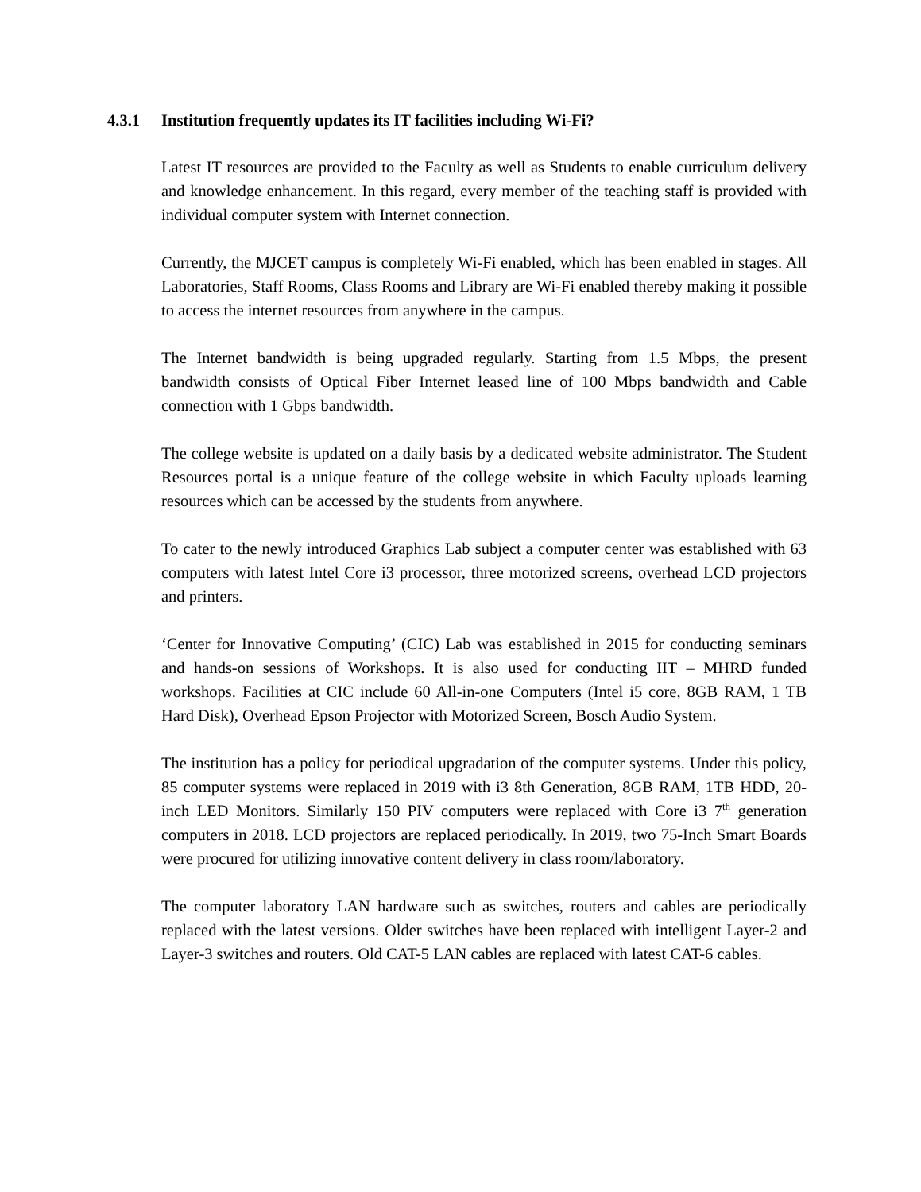4.3.1 Institution frequently updates its IT facilities including Wi-Fi?
Latest IT resources are provided to the Faculty as well as Students to enable curriculum delivery and knowledge enhancement. In this regard, every member of the teaching staff is provided with individual computer system with Internet connection.
Currently, the MJCET campus is completely Wi-Fi enabled, which has been enabled in stages. All Laboratories, Staff Rooms, Class Rooms and Library are Wi-Fi enabled thereby making it possible to access the internet resources from anywhere in the campus.
The Internet bandwidth is being upgraded regularly. Starting from 1.5 Mbps, the present bandwidth consists of Optical Fiber Internet leased line of 100 Mbps bandwidth and Cable connection with 1 Gbps bandwidth.
The college website is updated on a daily basis by a dedicated website administrator. The Student Resources portal is a unique feature of the college website in which Faculty uploads learning resources which can be accessed by the students from anywhere.
To cater to the newly introduced Graphics Lab subject a computer center was established with 63 computers with latest Intel Core i3 processor, three motorized screens, overhead LCD projectors and printers.
‘Center for Innovative Computing’ (CIC) Lab was established in 2015 for conducting seminars and hands-on sessions of Workshops. It is also used for conducting IIT – MHRD funded workshops. Facilities at CIC include 60 All-in-one Computers (Intel i5 core, 8GB RAM, 1 TB Hard Disk), Overhead Epson Projector with Motorized Screen, Bosch Audio System.
The institution has a policy for periodical upgradation of the computer systems. Under this policy, 85 computer systems were replaced in 2019 with i3 8th Generation, 8GB RAM, 1TB HDD, 20-inch LED Monitors. Similarly 150 PIV computers were replaced with Core i3 7<sup>th</sup> generation computers in 2018. LCD projectors are replaced periodically. In 2019, two 75-Inch Smart Boards were procured for utilizing innovative content delivery in class room/laboratory.
The computer laboratory LAN hardware such as switches, routers and cables are periodically replaced with the latest versions. Older switches have been replaced with intelligent Layer-2 and Layer-3 switches and routers. Old CAT-5 LAN cables are replaced with latest CAT-6 cables.